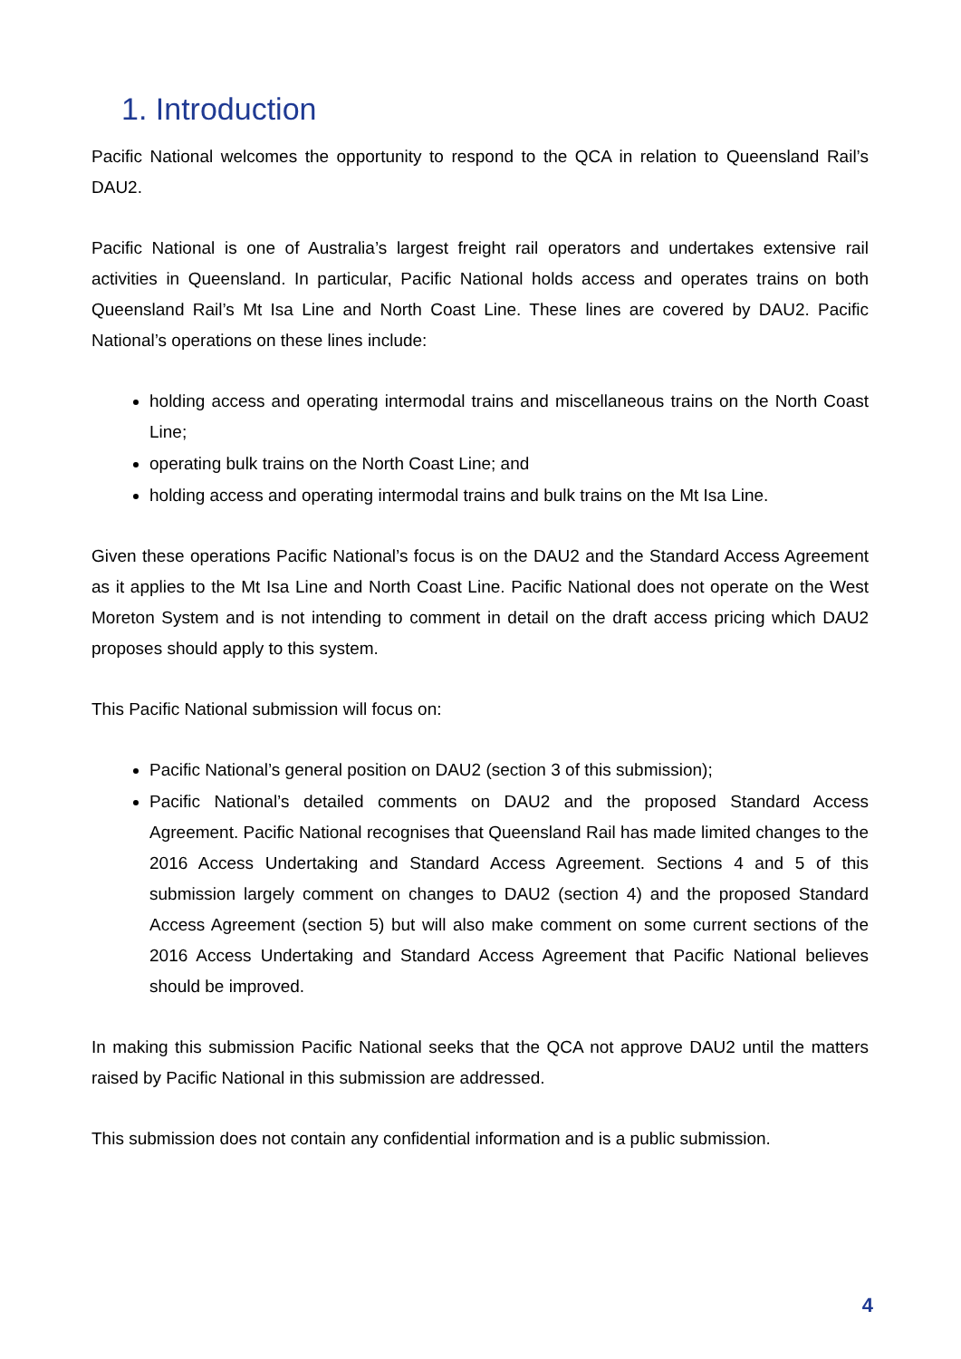1. Introduction
Pacific National welcomes the opportunity to respond to the QCA in relation to Queensland Rail’s DAU2.
Pacific National is one of Australia’s largest freight rail operators and undertakes extensive rail activities in Queensland. In particular, Pacific National holds access and operates trains on both Queensland Rail’s Mt Isa Line and North Coast Line. These lines are covered by DAU2. Pacific National’s operations on these lines include:
holding access and operating intermodal trains and miscellaneous trains on the North Coast Line;
operating bulk trains on the North Coast Line; and
holding access and operating intermodal trains and bulk trains on the Mt Isa Line.
Given these operations Pacific National’s focus is on the DAU2 and the Standard Access Agreement as it applies to the Mt Isa Line and North Coast Line. Pacific National does not operate on the West Moreton System and is not intending to comment in detail on the draft access pricing which DAU2 proposes should apply to this system.
This Pacific National submission will focus on:
Pacific National’s general position on DAU2 (section 3 of this submission);
Pacific National’s detailed comments on DAU2 and the proposed Standard Access Agreement. Pacific National recognises that Queensland Rail has made limited changes to the 2016 Access Undertaking and Standard Access Agreement. Sections 4 and 5 of this submission largely comment on changes to DAU2 (section 4) and the proposed Standard Access Agreement (section 5) but will also make comment on some current sections of the 2016 Access Undertaking and Standard Access Agreement that Pacific National believes should be improved.
In making this submission Pacific National seeks that the QCA not approve DAU2 until the matters raised by Pacific National in this submission are addressed.
This submission does not contain any confidential information and is a public submission.
4